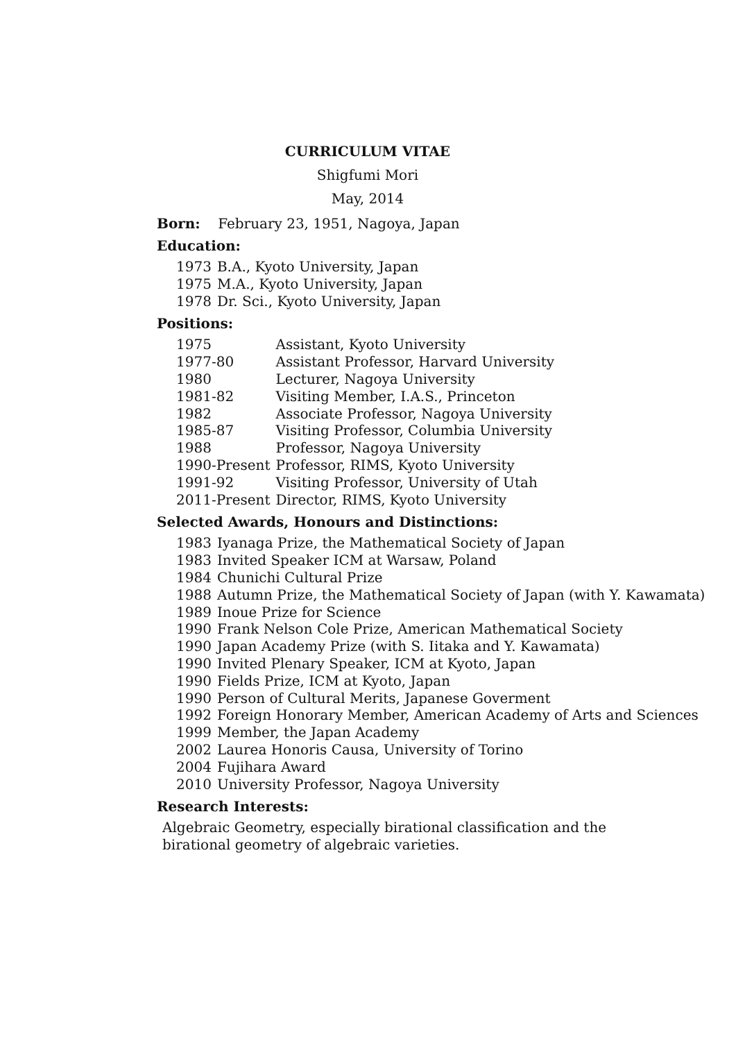CURRICULUM VITAE
Shigfumi Mori
May, 2014
Born: February 23, 1951, Nagoya, Japan
Education:
| 1973 | B.A., Kyoto University, Japan |
| 1975 | M.A., Kyoto University, Japan |
| 1978 | Dr. Sci., Kyoto University, Japan |
Positions:
| 1975 | Assistant, Kyoto University |
| 1977-80 | Assistant Professor, Harvard University |
| 1980 | Lecturer, Nagoya University |
| 1981-82 | Visiting Member, I.A.S., Princeton |
| 1982 | Associate Professor, Nagoya University |
| 1985-87 | Visiting Professor, Columbia University |
| 1988 | Professor, Nagoya University |
| 1990-Present | Professor, RIMS, Kyoto University |
| 1991-92 | Visiting Professor, University of Utah |
| 2011-Present | Director, RIMS, Kyoto University |
Selected Awards, Honours and Distinctions:
| 1983 | Iyanaga Prize, the Mathematical Society of Japan |
| 1983 | Invited Speaker ICM at Warsaw, Poland |
| 1984 | Chunichi Cultural Prize |
| 1988 | Autumn Prize, the Mathematical Society of Japan (with Y. Kawamata) |
| 1989 | Inoue Prize for Science |
| 1990 | Frank Nelson Cole Prize, American Mathematical Society |
| 1990 | Japan Academy Prize (with S. Iitaka and Y. Kawamata) |
| 1990 | Invited Plenary Speaker, ICM at Kyoto, Japan |
| 1990 | Fields Prize, ICM at Kyoto, Japan |
| 1990 | Person of Cultural Merits, Japanese Goverment |
| 1992 | Foreign Honorary Member, American Academy of Arts and Sciences |
| 1999 | Member, the Japan Academy |
| 2002 | Laurea Honoris Causa, University of Torino |
| 2004 | Fujihara Award |
| 2010 | University Professor, Nagoya University |
Research Interests:
Algebraic Geometry, especially birational classification and the
birational geometry of algebraic varieties.